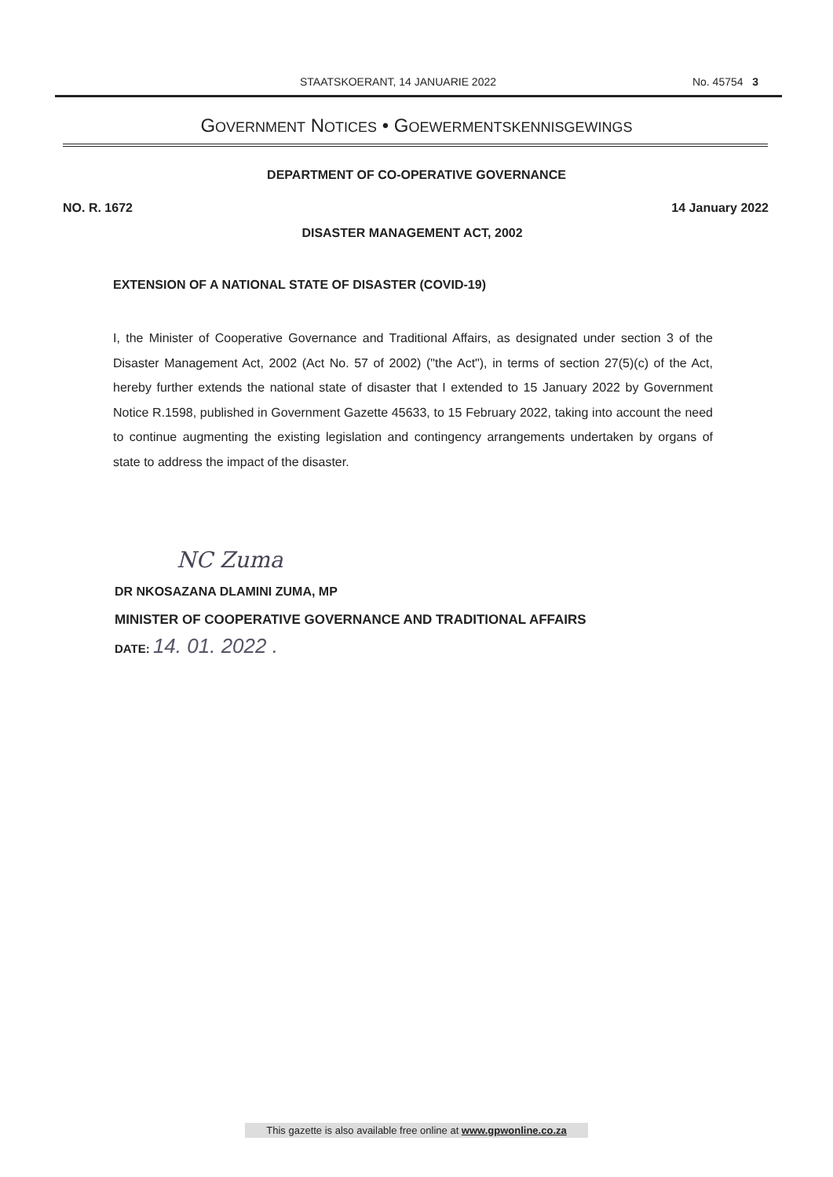STAATSKOERANT, 14 JANUARIE 2022 No. 45754 3
GOVERNMENT NOTICES • GOEWERMENTSKENNISGEWINGS
DEPARTMENT OF CO-OPERATIVE GOVERNANCE
NO. R. 1672 14 January 2022
DISASTER MANAGEMENT ACT, 2002
EXTENSION OF A NATIONAL STATE OF DISASTER (COVID-19)
I, the Minister of Cooperative Governance and Traditional Affairs, as designated under section 3 of the Disaster Management Act, 2002 (Act No. 57 of 2002) ("the Act"), in terms of section 27(5)(c) of the Act, hereby further extends the national state of disaster that I extended to 15 January 2022 by Government Notice R.1598, published in Government Gazette 45633, to 15 February 2022, taking into account the need to continue augmenting the existing legislation and contingency arrangements undertaken by organs of state to address the impact of the disaster.
NC Zuma
DR NKOSAZANA DLAMINI ZUMA, MP
MINISTER OF COOPERATIVE GOVERNANCE AND TRADITIONAL AFFAIRS
DATE: 14. 01. 2022 .
This gazette is also available free online at www.gpwonline.co.za